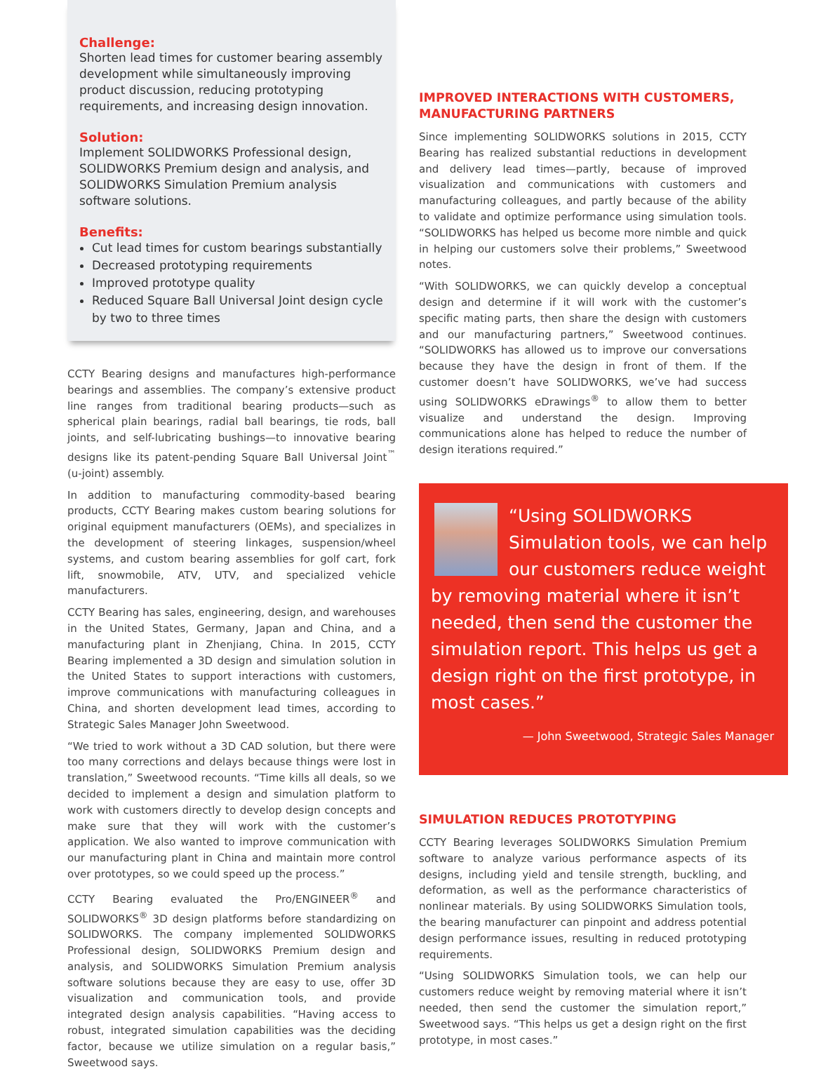Challenge:
Shorten lead times for customer bearing assembly development while simultaneously improving product discussion, reducing prototyping requirements, and increasing design innovation.
Solution:
Implement SOLIDWORKS Professional design, SOLIDWORKS Premium design and analysis, and SOLIDWORKS Simulation Premium analysis software solutions.
Benefits:
Cut lead times for custom bearings substantially
Decreased prototyping requirements
Improved prototype quality
Reduced Square Ball Universal Joint design cycle by two to three times
CCTY Bearing designs and manufactures high-performance bearings and assemblies. The company’s extensive product line ranges from traditional bearing products—such as spherical plain bearings, radial ball bearings, tie rods, ball joints, and self-lubricating bushings—to innovative bearing designs like its patent-pending Square Ball Universal Joint<sup>™</sup> (u-joint) assembly.
In addition to manufacturing commodity-based bearing products, CCTY Bearing makes custom bearing solutions for original equipment manufacturers (OEMs), and specializes in the development of steering linkages, suspension/wheel systems, and custom bearing assemblies for golf cart, fork lift, snowmobile, ATV, UTV, and specialized vehicle manufacturers.
CCTY Bearing has sales, engineering, design, and warehouses in the United States, Germany, Japan and China, and a manufacturing plant in Zhenjiang, China. In 2015, CCTY Bearing implemented a 3D design and simulation solution in the United States to support interactions with customers, improve communications with manufacturing colleagues in China, and shorten development lead times, according to Strategic Sales Manager John Sweetwood.
“We tried to work without a 3D CAD solution, but there were too many corrections and delays because things were lost in translation,” Sweetwood recounts. “Time kills all deals, so we decided to implement a design and simulation platform to work with customers directly to develop design concepts and make sure that they will work with the customer’s application. We also wanted to improve communication with our manufacturing plant in China and maintain more control over prototypes, so we could speed up the process.”
CCTY Bearing evaluated the Pro/ENGINEER<sup>®</sup> and SOLIDWORKS<sup>®</sup> 3D design platforms before standardizing on SOLIDWORKS. The company implemented SOLIDWORKS Professional design, SOLIDWORKS Premium design and analysis, and SOLIDWORKS Simulation Premium analysis software solutions because they are easy to use, offer 3D visualization and communication tools, and provide integrated design analysis capabilities. “Having access to robust, integrated simulation capabilities was the deciding factor, because we utilize simulation on a regular basis,” Sweetwood says.
IMPROVED INTERACTIONS WITH CUSTOMERS, MANUFACTURING PARTNERS
Since implementing SOLIDWORKS solutions in 2015, CCTY Bearing has realized substantial reductions in development and delivery lead times—partly, because of improved visualization and communications with customers and manufacturing colleagues, and partly because of the ability to validate and optimize performance using simulation tools. “SOLIDWORKS has helped us become more nimble and quick in helping our customers solve their problems,” Sweetwood notes.
“With SOLIDWORKS, we can quickly develop a conceptual design and determine if it will work with the customer’s specific mating parts, then share the design with customers and our manufacturing partners,” Sweetwood continues. “SOLIDWORKS has allowed us to improve our conversations because they have the design in front of them. If the customer doesn’t have SOLIDWORKS, we’ve had success using SOLIDWORKS eDrawings<sup>®</sup> to allow them to better visualize and understand the design. Improving communications alone has helped to reduce the number of design iterations required.”
“Using SOLIDWORKS Simulation tools, we can help our customers reduce weight by removing material where it isn’t needed, then send the customer the simulation report. This helps us get a design right on the first prototype, in most cases.”
— John Sweetwood, Strategic Sales Manager
SIMULATION REDUCES PROTOTYPING
CCTY Bearing leverages SOLIDWORKS Simulation Premium software to analyze various performance aspects of its designs, including yield and tensile strength, buckling, and deformation, as well as the performance characteristics of nonlinear materials. By using SOLIDWORKS Simulation tools, the bearing manufacturer can pinpoint and address potential design performance issues, resulting in reduced prototyping requirements.
“Using SOLIDWORKS Simulation tools, we can help our customers reduce weight by removing material where it isn’t needed, then send the customer the simulation report,” Sweetwood says. “This helps us get a design right on the first prototype, in most cases.”